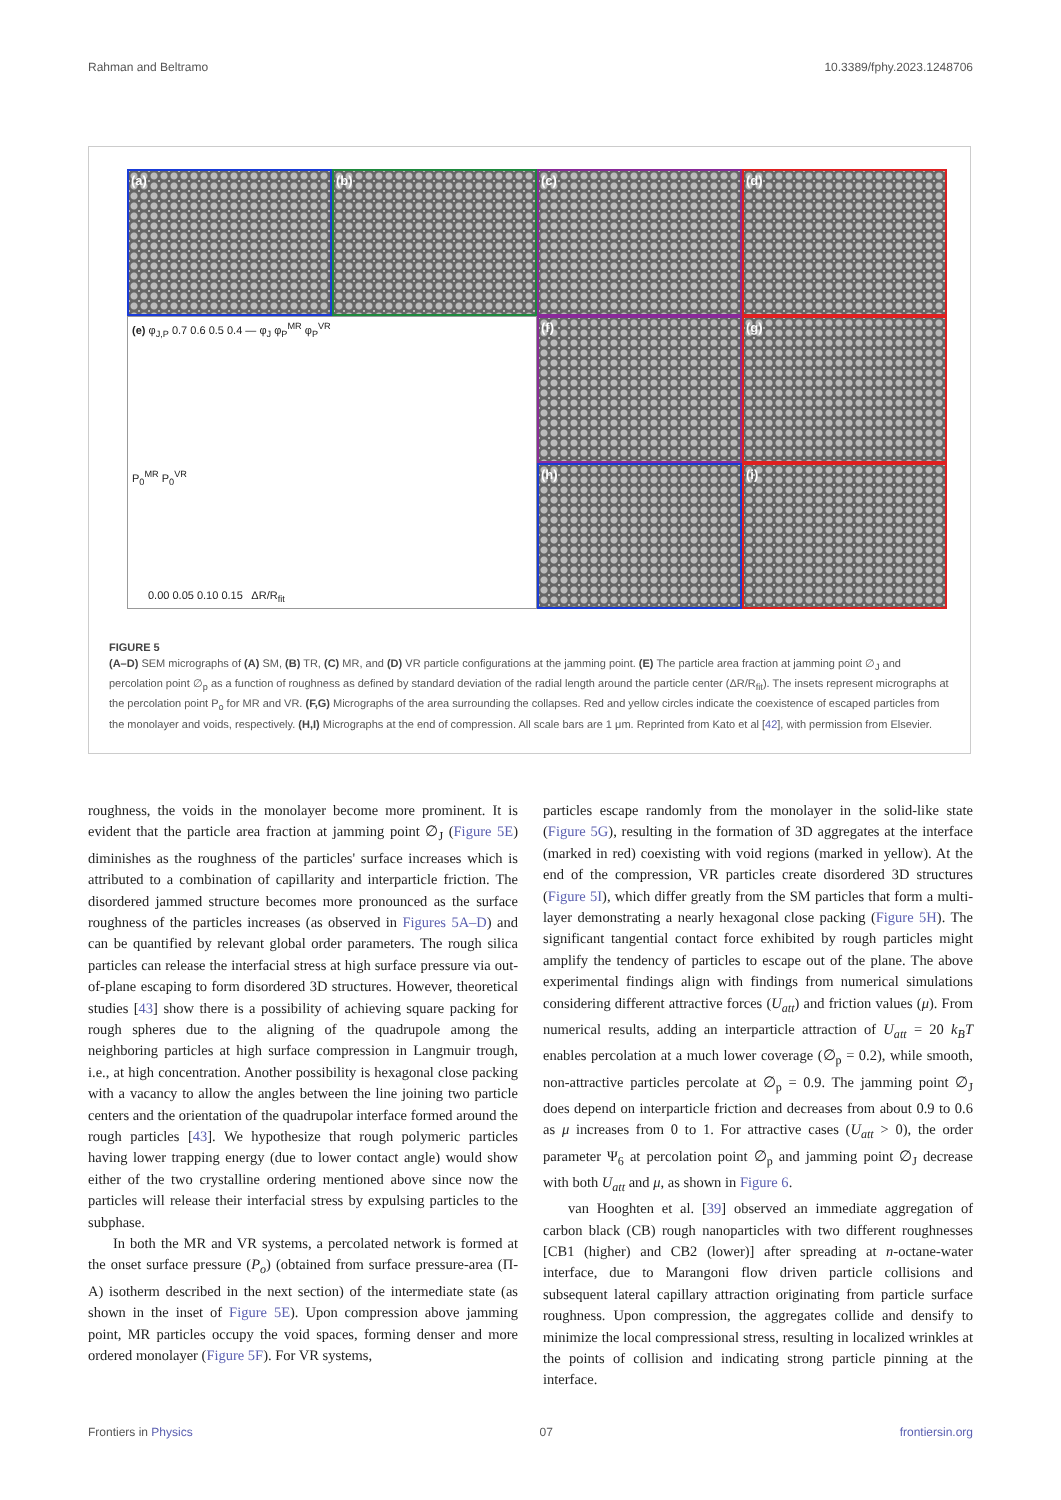Rahman and Beltramo 10.3389/fphy.2023.1248706
(a)
(b)
(c)
(d)
(e) φ<sub>J,P</sub> 0.7 0.6 0.5 0.4 — φ<sub>J</sub> φ<sub>P</sub><sup>MR</sup> φ<sub>P</sub><sup>VR</sup>
P<sub>0</sub><sup>MR</sup> P<sub>0</sub><sup>VR</sup>
0.00 0.05 0.10 0.15 ΔR/R<sub>fit</sub>
(f)
(g)
(h)
(i)
FIGURE 5
(A–D) SEM micrographs of (A) SM, (B) TR, (C) MR, and (D) VR particle configurations at the jamming point. (E) The particle area fraction at jamming point ∅<sub>J</sub> and percolation point ∅<sub>p</sub> as a function of roughness as defined by standard deviation of the radial length around the particle center (ΔR/R<sub>fit</sub>). The insets represent micrographs at the percolation point P<sub>o</sub> for MR and VR. (F,G) Micrographs of the area surrounding the collapses. Red and yellow circles indicate the coexistence of escaped particles from the monolayer and voids, respectively. (H,I) Micrographs at the end of compression. All scale bars are 1 μm. Reprinted from Kato et al [42], with permission from Elsevier.
roughness, the voids in the monolayer become more prominent. It is evident that the particle area fraction at jamming point ∅<sub>J</sub> (Figure 5E) diminishes as the roughness of the particles' surface increases which is attributed to a combination of capillarity and interparticle friction. The disordered jammed structure becomes more pronounced as the surface roughness of the particles increases (as observed in Figures 5A–D) and can be quantified by relevant global order parameters. The rough silica particles can release the interfacial stress at high surface pressure via out-of-plane escaping to form disordered 3D structures. However, theoretical studies [43] show there is a possibility of achieving square packing for rough spheres due to the aligning of the quadrupole among the neighboring particles at high surface compression in Langmuir trough, i.e., at high concentration. Another possibility is hexagonal close packing with a vacancy to allow the angles between the line joining two particle centers and the orientation of the quadrupolar interface formed around the rough particles [43]. We hypothesize that rough polymeric particles having lower trapping energy (due to lower contact angle) would show either of the two crystalline ordering mentioned above since now the particles will release their interfacial stress by expulsing particles to the subphase.
In both the MR and VR systems, a percolated network is formed at the onset surface pressure (P<sub>o</sub>) (obtained from surface pressure-area (Π-A) isotherm described in the next section) of the intermediate state (as shown in the inset of Figure 5E). Upon compression above jamming point, MR particles occupy the void spaces, forming denser and more ordered monolayer (Figure 5F). For VR systems,
particles escape randomly from the monolayer in the solid-like state (Figure 5G), resulting in the formation of 3D aggregates at the interface (marked in red) coexisting with void regions (marked in yellow). At the end of the compression, VR particles create disordered 3D structures (Figure 5I), which differ greatly from the SM particles that form a multi-layer demonstrating a nearly hexagonal close packing (Figure 5H). The significant tangential contact force exhibited by rough particles might amplify the tendency of particles to escape out of the plane. The above experimental findings align with findings from numerical simulations considering different attractive forces (U<sub>att</sub>) and friction values (μ). From numerical results, adding an interparticle attraction of U<sub>att</sub> = 20 k<sub>B</sub>T enables percolation at a much lower coverage (∅<sub>p</sub> = 0.2), while smooth, non-attractive particles percolate at ∅<sub>p</sub> = 0.9. The jamming point ∅<sub>J</sub> does depend on interparticle friction and decreases from about 0.9 to 0.6 as μ increases from 0 to 1. For attractive cases (U<sub>att</sub> > 0), the order parameter Ψ<sub>6</sub> at percolation point ∅<sub>p</sub> and jamming point ∅<sub>J</sub> decrease with both U<sub>att</sub> and μ, as shown in Figure 6.
van Hooghten et al. [39] observed an immediate aggregation of carbon black (CB) rough nanoparticles with two different roughnesses [CB1 (higher) and CB2 (lower)] after spreading at n-octane-water interface, due to Marangoni flow driven particle collisions and subsequent lateral capillary attraction originating from particle surface roughness. Upon compression, the aggregates collide and densify to minimize the local compressional stress, resulting in localized wrinkles at the points of collision and indicating strong particle pinning at the interface.
Frontiers in Physics 07 frontiersin.org